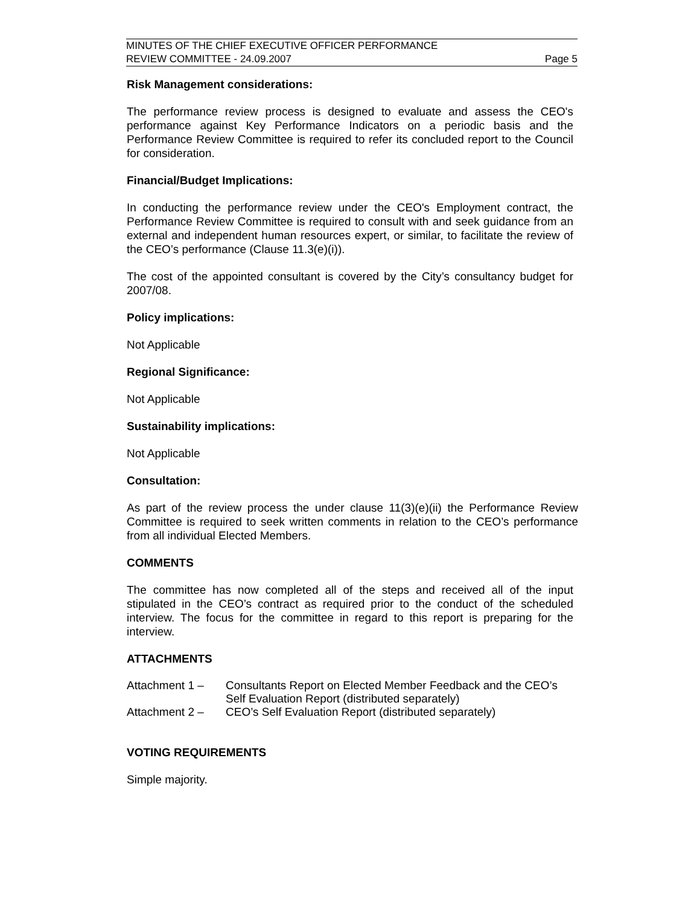MINUTES OF THE CHIEF EXECUTIVE OFFICER PERFORMANCE
REVIEW COMMITTEE - 24.09.2007 Page 5
Risk Management considerations:
The performance review process is designed to evaluate and assess the CEO's performance against Key Performance Indicators on a periodic basis and the Performance Review Committee is required to refer its concluded report to the Council for consideration.
Financial/Budget Implications:
In conducting the performance review under the CEO's Employment contract, the Performance Review Committee is required to consult with and seek guidance from an external and independent human resources expert, or similar, to facilitate the review of the CEO’s performance (Clause 11.3(e)(i)).
The cost of the appointed consultant is covered by the City’s consultancy budget for 2007/08.
Policy implications:
Not Applicable
Regional Significance:
Not Applicable
Sustainability implications:
Not Applicable
Consultation:
As part of the review process the under clause 11(3)(e)(ii) the Performance Review Committee is required to seek written comments in relation to the CEO’s performance from all individual Elected Members.
COMMENTS
The committee has now completed all of the steps and received all of the input stipulated in the CEO’s contract as required prior to the conduct of the scheduled interview. The focus for the committee in regard to this report is preparing for the interview.
ATTACHMENTS
| Attachment 1 – | Consultants Report on Elected Member Feedback and the CEO’s Self Evaluation Report (distributed separately) |
| Attachment 2 – | CEO’s Self Evaluation Report (distributed separately) |
VOTING REQUIREMENTS
Simple majority.